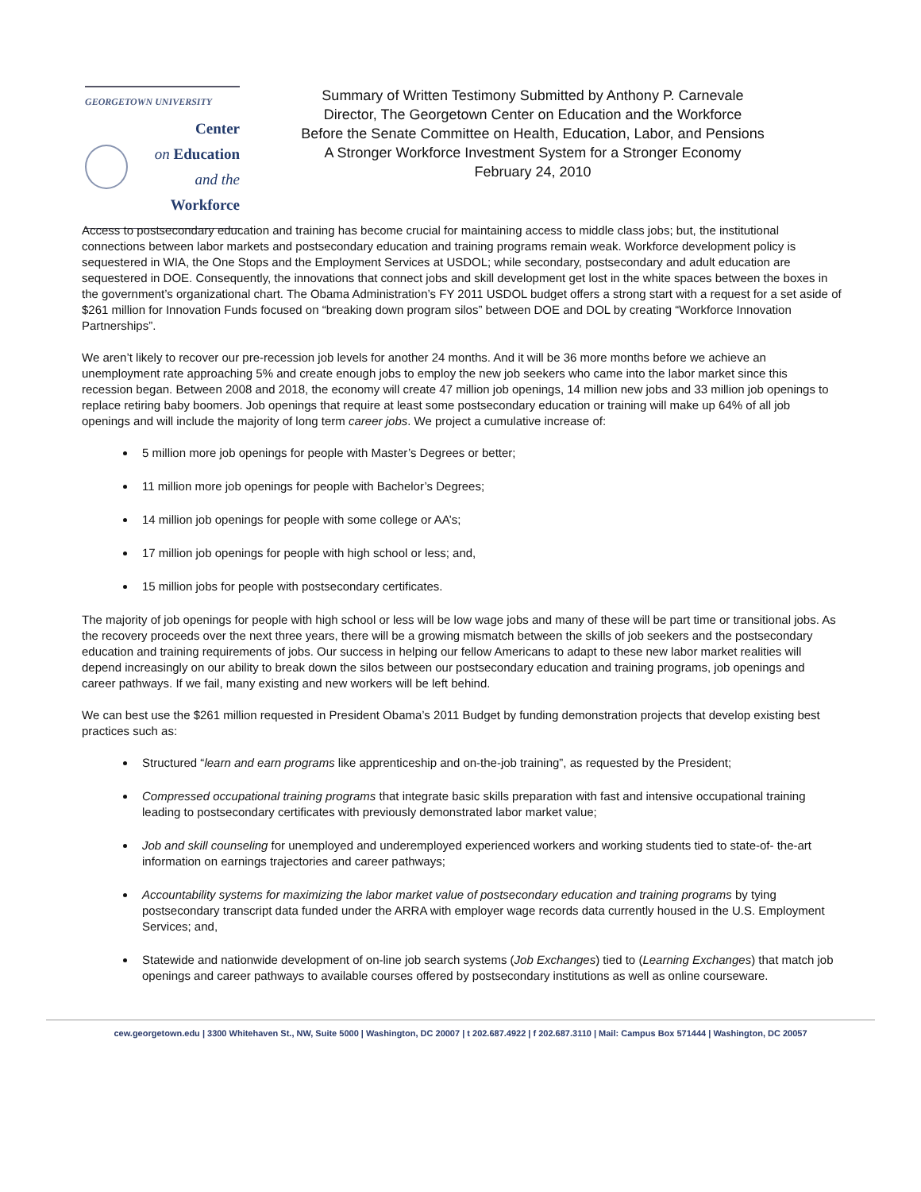GEORGETOWN UNIVERSITY
Center
on Education
and the Workforce
Summary of Written Testimony Submitted by Anthony P. Carnevale
Director, The Georgetown Center on Education and the Workforce
Before the Senate Committee on Health, Education, Labor, and Pensions
A Stronger Workforce Investment System for a Stronger Economy
February 24, 2010
Access to postsecondary education and training has become crucial for maintaining access to middle class jobs; but, the institutional connections between labor markets and postsecondary education and training programs remain weak. Workforce development policy is sequestered in WIA, the One Stops and the Employment Services at USDOL; while secondary, postsecondary and adult education are sequestered in DOE. Consequently, the innovations that connect jobs and skill development get lost in the white spaces between the boxes in the government’s organizational chart. The Obama Administration’s FY 2011 USDOL budget offers a strong start with a request for a set aside of $261 million for Innovation Funds focused on “breaking down program silos” between DOE and DOL by creating “Workforce Innovation Partnerships”.
We aren’t likely to recover our pre-recession job levels for another 24 months. And it will be 36 more months before we achieve an unemployment rate approaching 5% and create enough jobs to employ the new job seekers who came into the labor market since this recession began. Between 2008 and 2018, the economy will create 47 million job openings, 14 million new jobs and 33 million job openings to replace retiring baby boomers. Job openings that require at least some postsecondary education or training will make up 64% of all job openings and will include the majority of long term career jobs. We project a cumulative increase of:
5 million more job openings for people with Master’s Degrees or better;
11 million more job openings for people with Bachelor’s Degrees;
14 million job openings for people with some college or AA’s;
17 million job openings for people with high school or less; and,
15 million jobs for people with postsecondary certificates.
The majority of job openings for people with high school or less will be low wage jobs and many of these will be part time or transitional jobs. As the recovery proceeds over the next three years, there will be a growing mismatch between the skills of job seekers and the postsecondary education and training requirements of jobs. Our success in helping our fellow Americans to adapt to these new labor market realities will depend increasingly on our ability to break down the silos between our postsecondary education and training programs, job openings and career pathways. If we fail, many existing and new workers will be left behind.
We can best use the $261 million requested in President Obama’s 2011 Budget by funding demonstration projects that develop existing best practices such as:
Structured “learn and earn programs like apprenticeship and on-the-job training”, as requested by the President;
Compressed occupational training programs that integrate basic skills preparation with fast and intensive occupational training leading to postsecondary certificates with previously demonstrated labor market value;
Job and skill counseling for unemployed and underemployed experienced workers and working students tied to state-of- the-art information on earnings trajectories and career pathways;
Accountability systems for maximizing the labor market value of postsecondary education and training programs by tying postsecondary transcript data funded under the ARRA with employer wage records data currently housed in the U.S. Employment Services; and,
Statewide and nationwide development of on-line job search systems (Job Exchanges) tied to (Learning Exchanges) that match job openings and career pathways to available courses offered by postsecondary institutions as well as online courseware.
cew.georgetown.edu | 3300 Whitehaven St., NW, Suite 5000 | Washington, DC 20007 | t 202.687.4922 | f 202.687.3110 | Mail: Campus Box 571444 | Washington, DC 20057